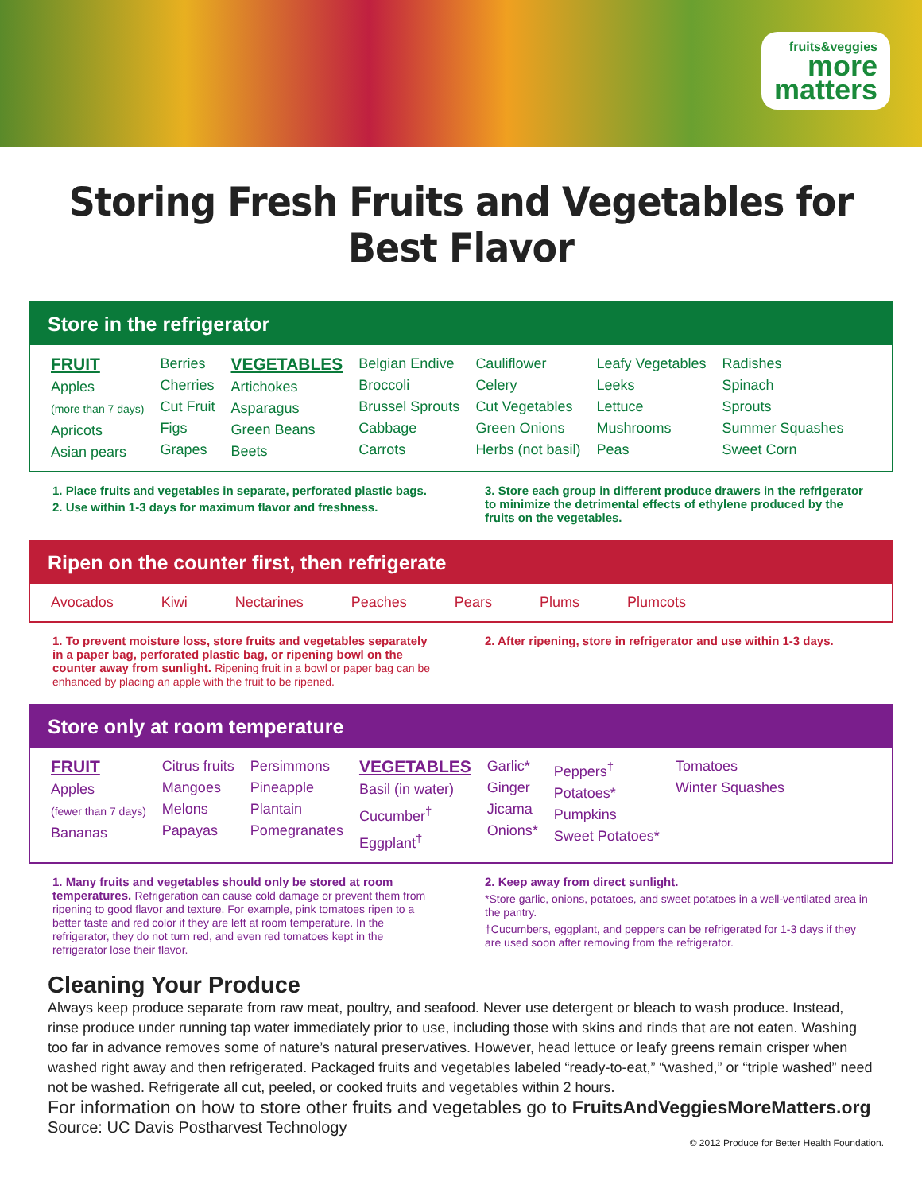fruits&veggies
more
matters
Storing Fresh Fruits and Vegetables for Best Flavor
Store in the refrigerator
| FRUIT Apples (more than 7 days) Apricots Asian pears | Berries Cherries Cut Fruit Figs Grapes | VEGETABLES Artichokes Asparagus Green Beans Beets | Belgian Endive Broccoli Brussel Sprouts Cabbage Carrots | Cauliflower Celery Cut Vegetables Green Onions Herbs (not basil) | Leafy Vegetables Leeks Lettuce Mushrooms Peas | Radishes Spinach Sprouts Summer Squashes Sweet Corn |
1. Place fruits and vegetables in separate, perforated plastic bags.
2. Use within 1-3 days for maximum flavor and freshness.
3. Store each group in different produce drawers in the refrigerator to minimize the detrimental effects of ethylene produced by the fruits on the vegetables.
Ripen on the counter first, then refrigerate
| Avocados | Kiwi | Nectarines | Peaches | Pears | Plums | Plumcots |
1. To prevent moisture loss, store fruits and vegetables separately in a paper bag, perforated plastic bag, or ripening bowl on the counter away from sunlight. Ripening fruit in a bowl or paper bag can be enhanced by placing an apple with the fruit to be ripened.
2. After ripening, store in refrigerator and use within 1-3 days.
Store only at room temperature
| FRUIT Apples (fewer than 7 days) Bananas | Citrus fruits Mangoes Melons Papayas | Persimmons Pineapple Plantain Pomegranates | VEGETABLES Basil (in water) Cucumber<sup>†</sup> Eggplant<sup>†</sup> | Garlic* Ginger Jicama Onions* | Peppers<sup>†</sup> Potatoes* Pumpkins Sweet Potatoes* | Tomatoes Winter Squashes |
1. Many fruits and vegetables should only be stored at room temperatures. Refrigeration can cause cold damage or prevent them from ripening to good flavor and texture. For example, pink tomatoes ripen to a better taste and red color if they are left at room temperature. In the refrigerator, they do not turn red, and even red tomatoes kept in the refrigerator lose their flavor.
2. Keep away from direct sunlight.
*Store garlic, onions, potatoes, and sweet potatoes in a well-ventilated area in the pantry.
†Cucumbers, eggplant, and peppers can be refrigerated for 1-3 days if they are used soon after removing from the refrigerator.
Cleaning Your Produce
Always keep produce separate from raw meat, poultry, and seafood. Never use detergent or bleach to wash produce. Instead, rinse produce under running tap water immediately prior to use, including those with skins and rinds that are not eaten. Washing too far in advance removes some of nature’s natural preservatives. However, head lettuce or leafy greens remain crisper when washed right away and then refrigerated. Packaged fruits and vegetables labeled “ready-to-eat,” “washed,” or “triple washed” need not be washed. Refrigerate all cut, peeled, or cooked fruits and vegetables within 2 hours.
For information on how to store other fruits and vegetables go to FruitsAndVeggiesMoreMatters.org
Source: UC Davis Postharvest Technology
© 2012 Produce for Better Health Foundation.